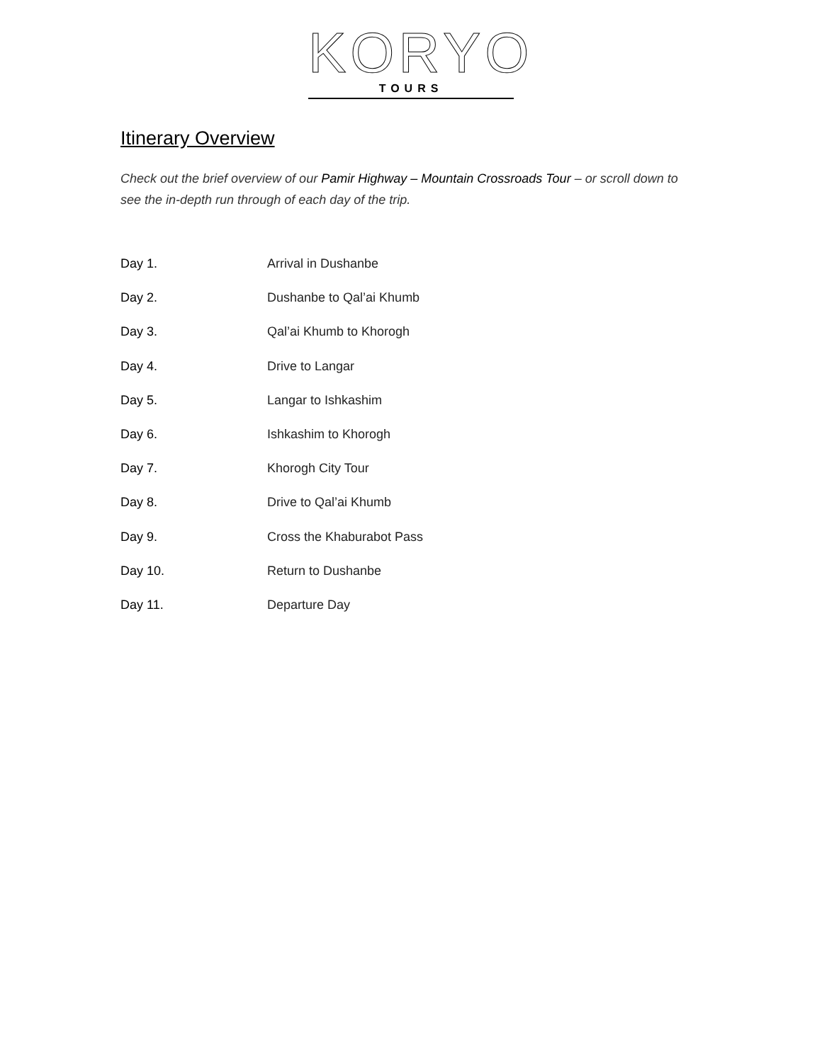KORYO
TOURS
Itinerary Overview
Check out the brief overview of our Pamir Highway – Mountain Crossroads Tour – or scroll down to see the in-depth run through of each day of the trip.
Day 1. Arrival in Dushanbe
Day 2. Dushanbe to Qal’ai Khumb
Day 3. Qal’ai Khumb to Khorogh
Day 4. Drive to Langar
Day 5. Langar to Ishkashim
Day 6. Ishkashim to Khorogh
Day 7. Khorogh City Tour
Day 8. Drive to Qal’ai Khumb
Day 9. Cross the Khaburabot Pass
Day 10. Return to Dushanbe
Day 11. Departure Day